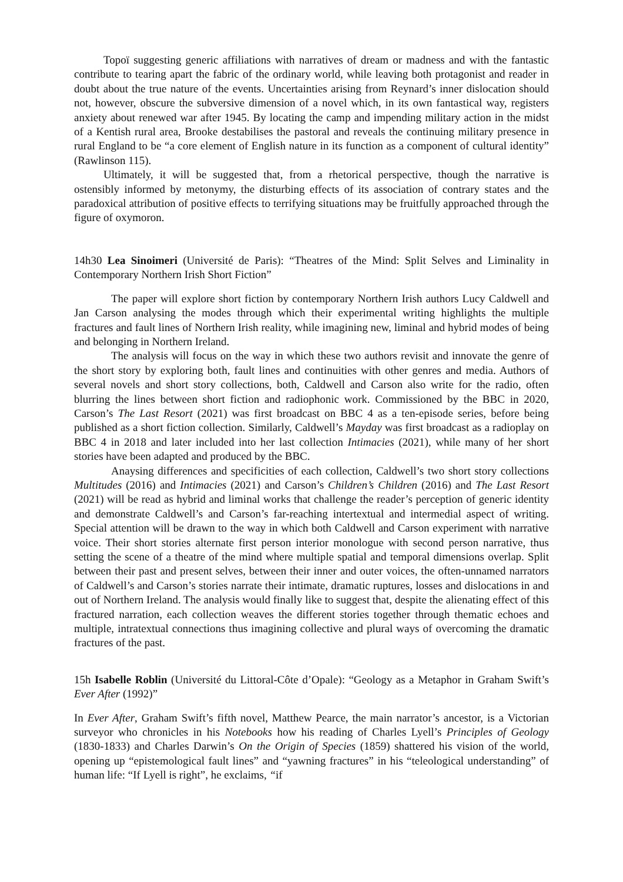Topoï suggesting generic affiliations with narratives of dream or madness and with the fantastic contribute to tearing apart the fabric of the ordinary world, while leaving both protagonist and reader in doubt about the true nature of the events. Uncertainties arising from Reynard’s inner dislocation should not, however, obscure the subversive dimension of a novel which, in its own fantastical way, registers anxiety about renewed war after 1945. By locating the camp and impending military action in the midst of a Kentish rural area, Brooke destabilises the pastoral and reveals the continuing military presence in rural England to be “a core element of English nature in its function as a component of cultural identity” (Rawlinson 115).
Ultimately, it will be suggested that, from a rhetorical perspective, though the narrative is ostensibly informed by metonymy, the disturbing effects of its association of contrary states and the paradoxical attribution of positive effects to terrifying situations may be fruitfully approached through the figure of oxymoron.
14h30 Lea Sinoimeri (Université de Paris): “Theatres of the Mind: Split Selves and Liminality in Contemporary Northern Irish Short Fiction”
The paper will explore short fiction by contemporary Northern Irish authors Lucy Caldwell and Jan Carson analysing the modes through which their experimental writing highlights the multiple fractures and fault lines of Northern Irish reality, while imagining new, liminal and hybrid modes of being and belonging in Northern Ireland.
The analysis will focus on the way in which these two authors revisit and innovate the genre of the short story by exploring both, fault lines and continuities with other genres and media. Authors of several novels and short story collections, both, Caldwell and Carson also write for the radio, often blurring the lines between short fiction and radiophonic work. Commissioned by the BBC in 2020, Carson’s The Last Resort (2021) was first broadcast on BBC 4 as a ten-episode series, before being published as a short fiction collection. Similarly, Caldwell’s Mayday was first broadcast as a radioplay on BBC 4 in 2018 and later included into her last collection Intimacies (2021), while many of her short stories have been adapted and produced by the BBC.
Anaysing differences and specificities of each collection, Caldwell’s two short story collections Multitudes (2016) and Intimacies (2021) and Carson’s Children’s Children (2016) and The Last Resort (2021) will be read as hybrid and liminal works that challenge the reader’s perception of generic identity and demonstrate Caldwell’s and Carson’s far-reaching intertextual and intermedial aspect of writing. Special attention will be drawn to the way in which both Caldwell and Carson experiment with narrative voice. Their short stories alternate first person interior monologue with second person narrative, thus setting the scene of a theatre of the mind where multiple spatial and temporal dimensions overlap. Split between their past and present selves, between their inner and outer voices, the often-unnamed narrators of Caldwell’s and Carson’s stories narrate their intimate, dramatic ruptures, losses and dislocations in and out of Northern Ireland. The analysis would finally like to suggest that, despite the alienating effect of this fractured narration, each collection weaves the different stories together through thematic echoes and multiple, intratextual connections thus imagining collective and plural ways of overcoming the dramatic fractures of the past.
15h Isabelle Roblin (Université du Littoral-Côte d’Opale): “Geology as a Metaphor in Graham Swift’s Ever After (1992)”
In Ever After, Graham Swift’s fifth novel, Matthew Pearce, the main narrator’s ancestor, is a Victorian surveyor who chronicles in his Notebooks how his reading of Charles Lyell’s Principles of Geology (1830-1833) and Charles Darwin’s On the Origin of Species (1859) shattered his vision of the world, opening up “epistemological fault lines” and “yawning fractures” in his “teleological understanding” of human life: “If Lyell is right”, he exclaims, “if